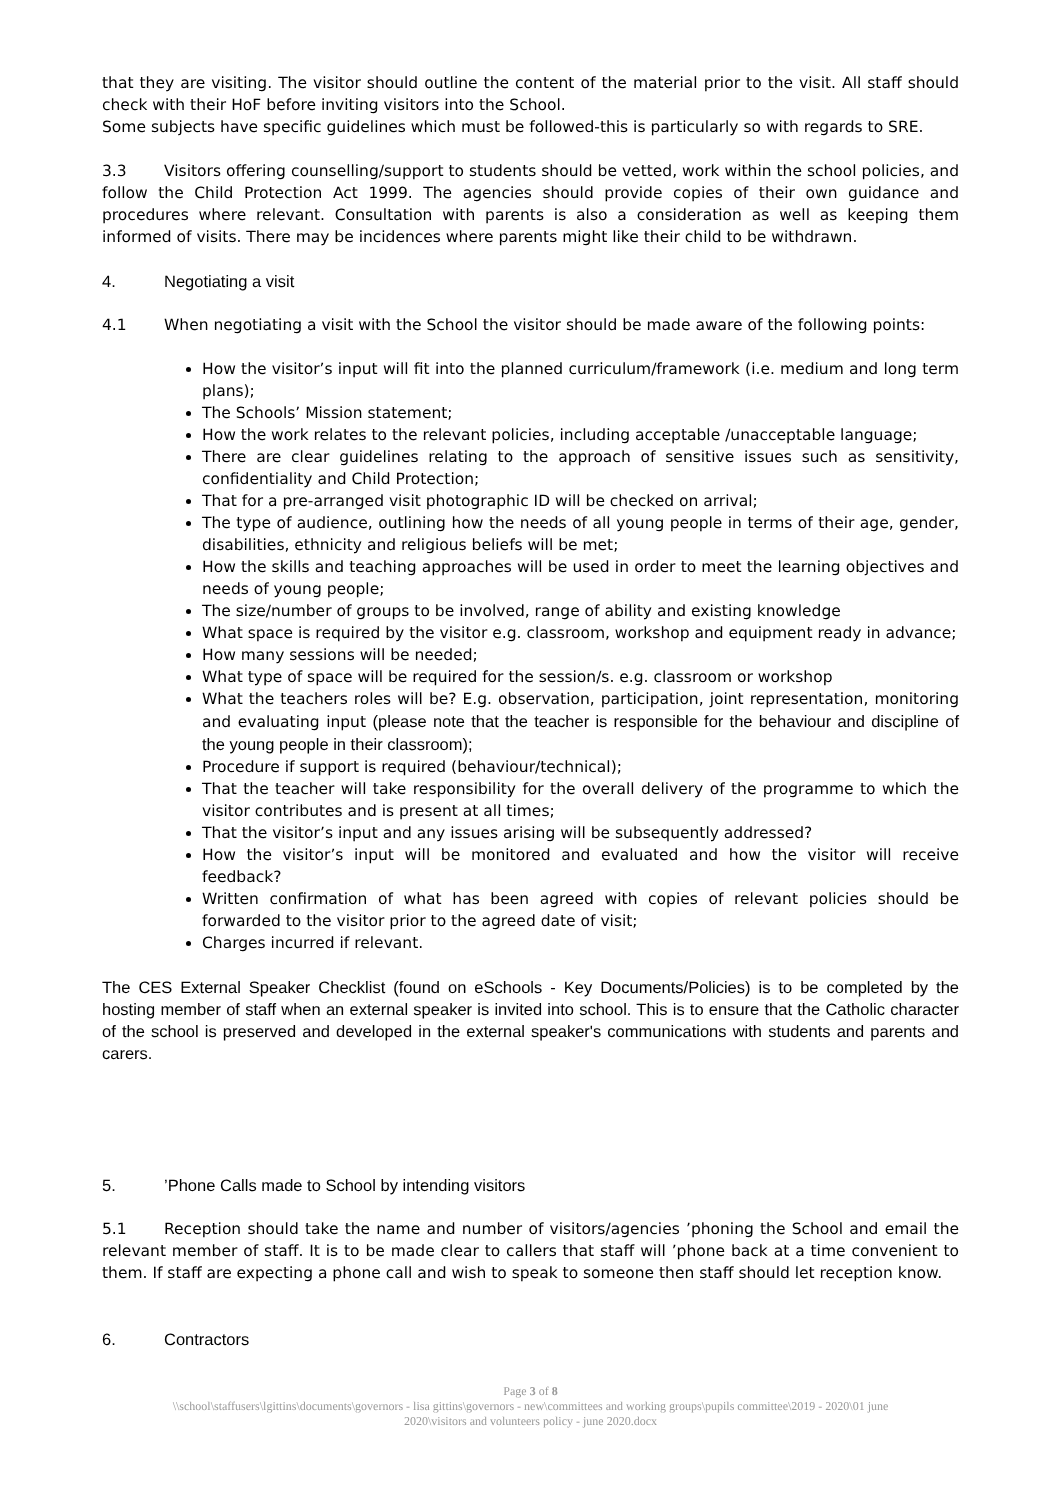that they are visiting. The visitor should outline the content of the material prior to the visit. All staff should check with their HoF before inviting visitors into the School.
Some subjects have specific guidelines which must be followed-this is particularly so with regards to SRE.
3.3 Visitors offering counselling/support to students should be vetted, work within the school policies, and follow the Child Protection Act 1999. The agencies should provide copies of their own guidance and procedures where relevant. Consultation with parents is also a consideration as well as keeping them informed of visits. There may be incidences where parents might like their child to be withdrawn.
4. Negotiating a visit
4.1 When negotiating a visit with the School the visitor should be made aware of the following points:
How the visitor’s input will fit into the planned curriculum/framework (i.e. medium and long term plans);
The Schools’ Mission statement;
How the work relates to the relevant policies, including acceptable /unacceptable language;
There are clear guidelines relating to the approach of sensitive issues such as sensitivity, confidentiality and Child Protection;
That for a pre-arranged visit photographic ID will be checked on arrival;
The type of audience, outlining how the needs of all young people in terms of their age, gender, disabilities, ethnicity and religious beliefs will be met;
How the skills and teaching approaches will be used in order to meet the learning objectives and needs of young people;
The size/number of groups to be involved, range of ability and existing knowledge
What space is required by the visitor e.g. classroom, workshop and equipment ready in advance;
How many sessions will be needed;
What type of space will be required for the session/s. e.g. classroom or workshop
What the teachers roles will be? E.g. observation, participation, joint representation, monitoring and evaluating input (please note that the teacher is responsible for the behaviour and discipline of the young people in their classroom);
Procedure if support is required (behaviour/technical);
That the teacher will take responsibility for the overall delivery of the programme to which the visitor contributes and is present at all times;
That the visitor’s input and any issues arising will be subsequently addressed?
How the visitor’s input will be monitored and evaluated and how the visitor will receive feedback?
Written confirmation of what has been agreed with copies of relevant policies should be forwarded to the visitor prior to the agreed date of visit;
Charges incurred if relevant.
The CES External Speaker Checklist (found on eSchools - Key Documents/Policies) is to be completed by the hosting member of staff when an external speaker is invited into school. This is to ensure that the Catholic character of the school is preserved and developed in the external speaker's communications with students and parents and carers.
5.’Phone Calls made to School by intending visitors
5.1 Reception should take the name and number of visitors/agencies ’phoning the School and email the relevant member of staff. It is to be made clear to callers that staff will ’phone back at a time convenient to them. If staff are expecting a phone call and wish to speak to someone then staff should let reception know.
6. Contractors
Page 3 of 8
\\school\staffusers\lgittins\documents\governors - lisa gittins\governors - new\committees and working groups\pupils committee\2019 - 2020\01 june
2020\visitors and volunteers policy - june 2020.docx